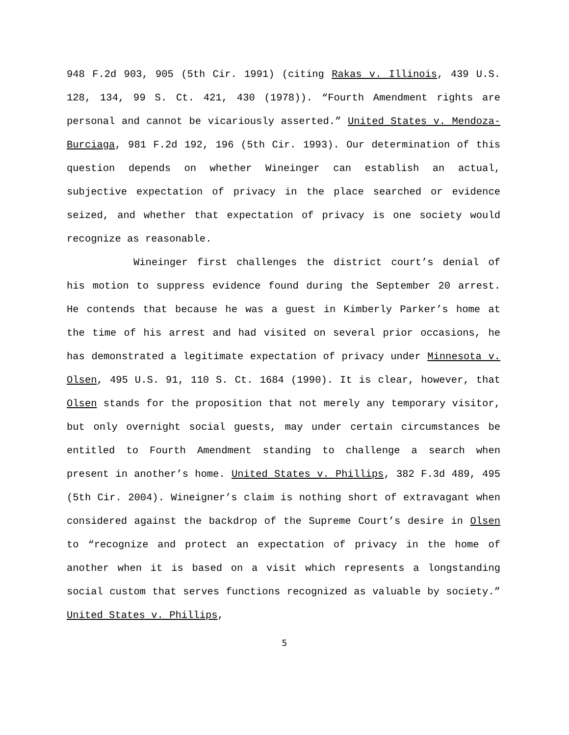948 F.2d 903, 905 (5th Cir. 1991) (citing Rakas v. Illinois, 439 U.S. 128, 134, 99 S. Ct. 421, 430 (1978)). “Fourth Amendment rights are personal and cannot be vicariously asserted.” United States v. Mendoza-Burciaga, 981 F.2d 192, 196 (5th Cir. 1993). Our determination of this question depends on whether Wineinger can establish an actual, subjective expectation of privacy in the place searched or evidence seized, and whether that expectation of privacy is one society would recognize as reasonable.
Wineinger first challenges the district court’s denial of his motion to suppress evidence found during the September 20 arrest. He contends that because he was a guest in Kimberly Parker’s home at the time of his arrest and had visited on several prior occasions, he has demonstrated a legitimate expectation of privacy under Minnesota v. Olsen, 495 U.S. 91, 110 S. Ct. 1684 (1990). It is clear, however, that Olsen stands for the proposition that not merely any temporary visitor, but only overnight social guests, may under certain circumstances be entitled to Fourth Amendment standing to challenge a search when present in another’s home. United States v. Phillips, 382 F.3d 489, 495 (5th Cir. 2004). Wineigner’s claim is nothing short of extravagant when considered against the backdrop of the Supreme Court’s desire in Olsen to “recognize and protect an expectation of privacy in the home of another when it is based on a visit which represents a longstanding social custom that serves functions recognized as valuable by society.” United States v. Phillips,
5